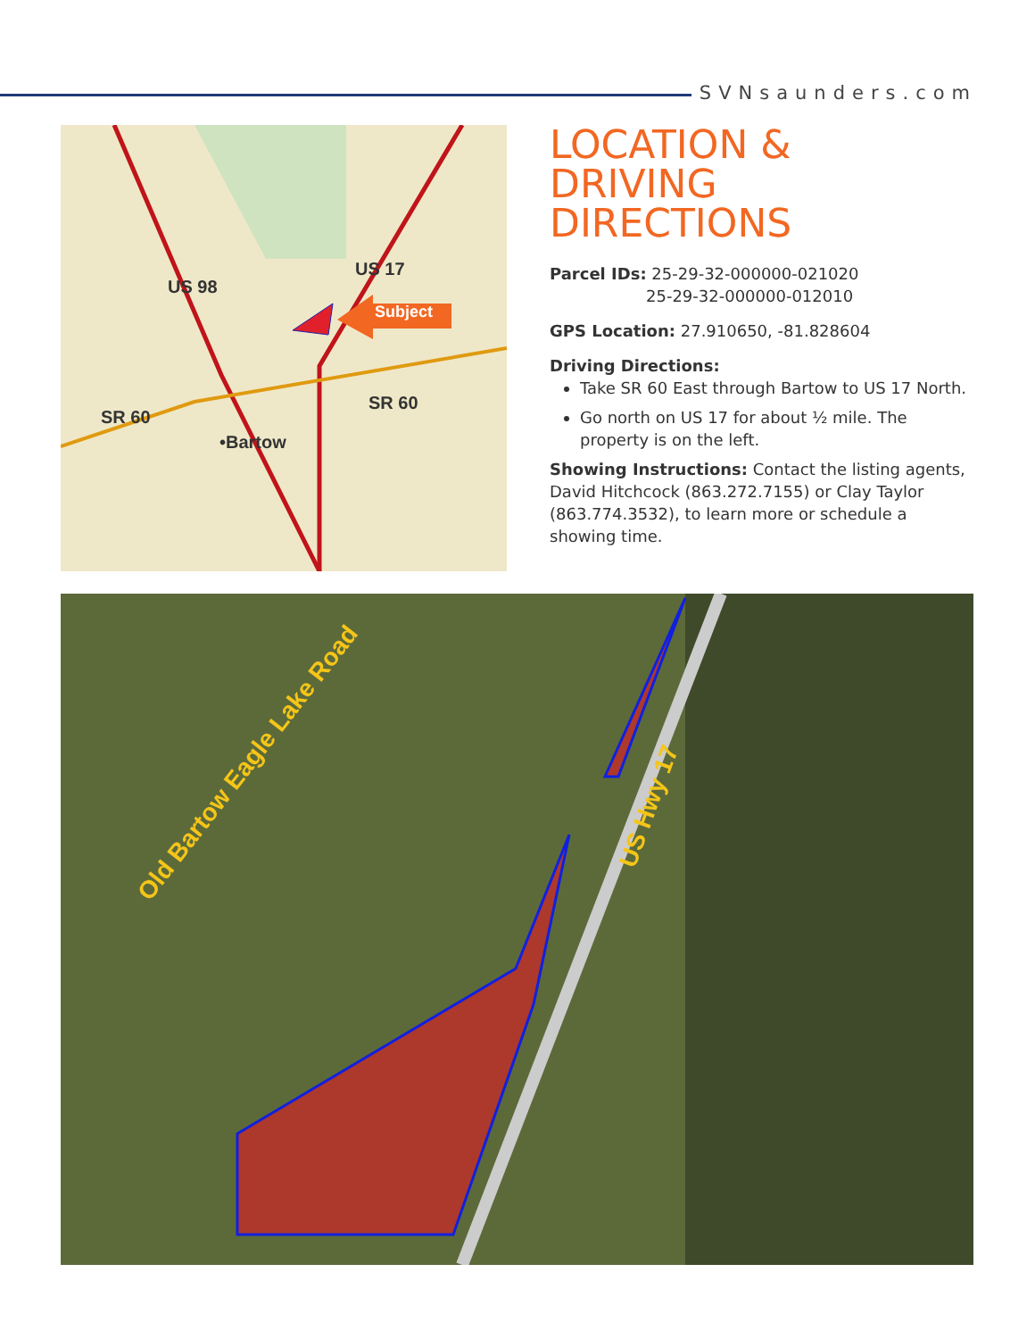SVNsaunders.com
Subject
US 98
US 17
SR 60
SR 60
•Bartow
LOCATION &
DRIVING DIRECTIONS
Parcel IDs: 25-29-32-000000-021020
25-29-32-000000-012010
GPS Location: 27.910650, -81.828604
Driving Directions:
Take SR 60 East through Bartow to US 17 North.
Go north on US 17 for about ½ mile. The property is on the left.
Showing Instructions: Contact the listing agents, David Hitchcock (863.272.7155) or Clay Taylor (863.774.3532), to learn more or schedule a showing time.
Old Bartow Eagle Lake Road
US Hwy 17